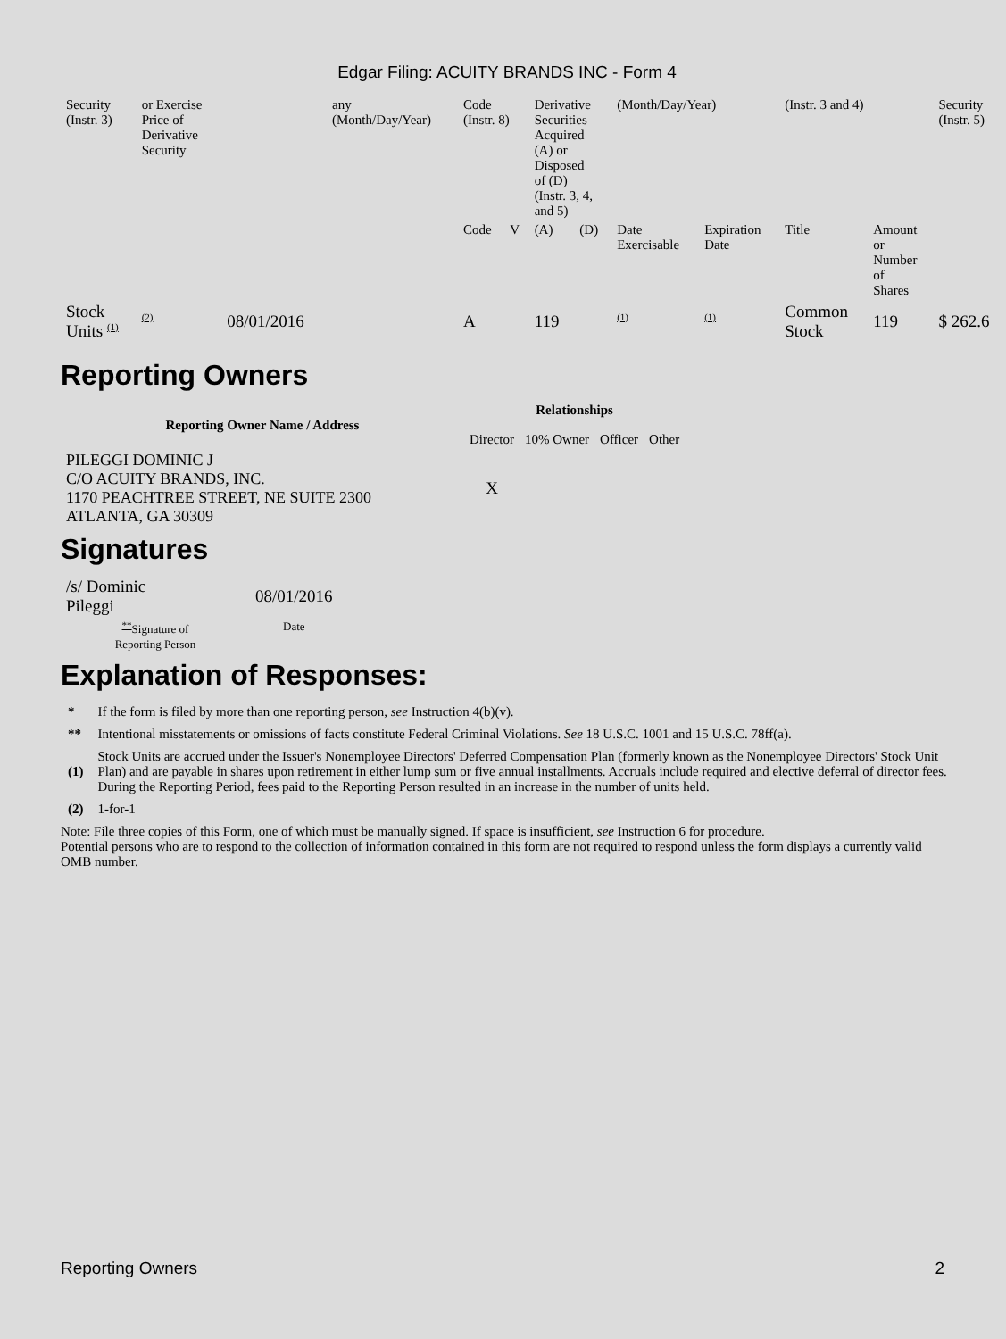Edgar Filing: ACUITY BRANDS INC - Form 4
| Security (Instr. 3) | or Exercise Price of Derivative Security | | any (Month/Day/Year) | Code (Instr. 8) | | Derivative Securities Acquired (A) or Disposed of (D) (Instr. 3, 4, and 5) | | (Month/Day/Year) | | (Instr. 3 and 4) | | Security (Instr. 5) |
| | | | | Code | V | (A) | (D) | Date Exercisable | Expiration Date | Title | Amount or Number of Shares | |
| Stock Units <sup>(1)</sup> | <sup>(2)</sup> | 08/01/2016 | | A | | 119 | | <sup>(1)</sup> | <sup>(1)</sup> | Common Stock | 119 | $ 262.6 |
Reporting Owners
| Reporting Owner Name / Address | Relationships | | | |
| --- | --- | --- | --- | --- |
| | Director | 10% Owner | Officer | Other |
| PILEGGI DOMINIC J C/O ACUITY BRANDS, INC. 1170 PEACHTREE STREET, NE SUITE 2300 ATLANTA, GA 30309 | X | | | |
Signatures
| /s/ Dominic Pileggi | 08/01/2016 |
| <sup>**</sup> Signature of Reporting Person | Date |
Explanation of Responses:
| * | If the form is filed by more than one reporting person, see Instruction 4(b)(v). |
| ** | Intentional misstatements or omissions of facts constitute Federal Criminal Violations. See 18 U.S.C. 1001 and 15 U.S.C. 78ff(a). |
| (1) | Stock Units are accrued under the Issuer's Nonemployee Directors' Deferred Compensation Plan (formerly known as the Nonemployee Directors' Stock Unit Plan) and are payable in shares upon retirement in either lump sum or five annual installments. Accruals include required and elective deferral of director fees. During the Reporting Period, fees paid to the Reporting Person resulted in an increase in the number of units held. |
| (2) | 1-for-1 |
Note: File three copies of this Form, one of which must be manually signed. If space is insufficient, see Instruction 6 for procedure.
Potential persons who are to respond to the collection of information contained in this form are not required to respond unless the form displays a currently valid OMB number.
Reporting Owners 2